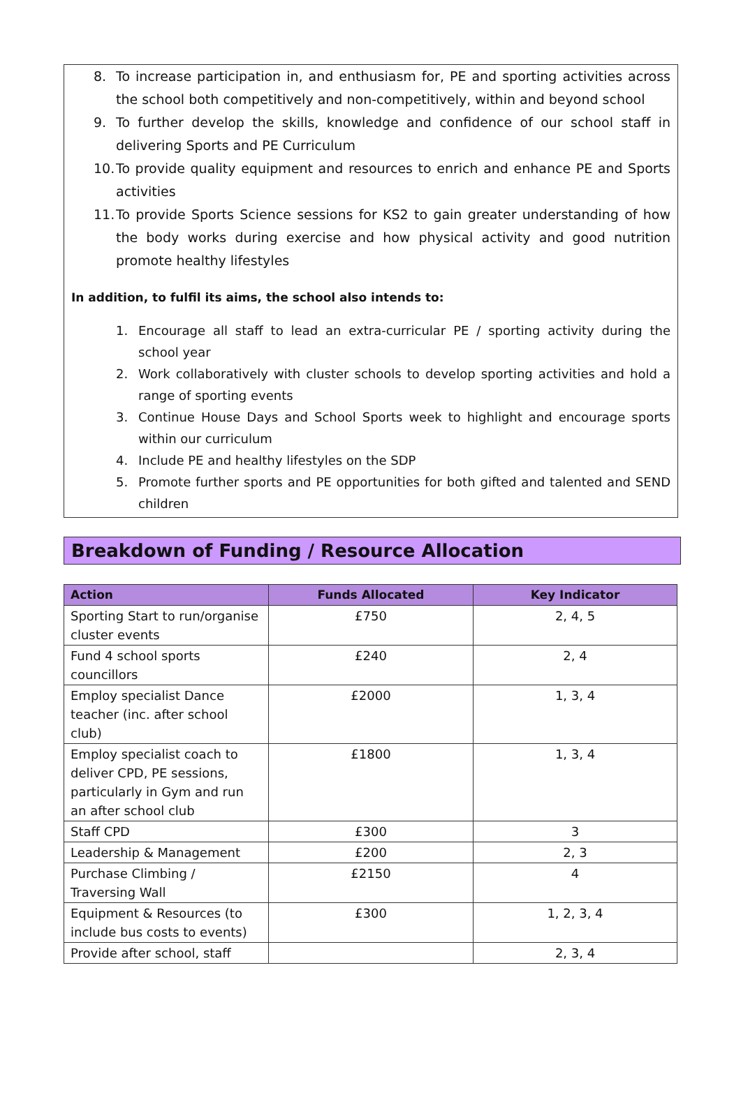8. To increase participation in, and enthusiasm for, PE and sporting activities across the school both competitively and non-competitively, within and beyond school
9. To further develop the skills, knowledge and confidence of our school staff in delivering Sports and PE Curriculum
10. To provide quality equipment and resources to enrich and enhance PE and Sports activities
11. To provide Sports Science sessions for KS2 to gain greater understanding of how the body works during exercise and how physical activity and good nutrition promote healthy lifestyles
In addition, to fulfil its aims, the school also intends to:
1. Encourage all staff to lead an extra-curricular PE / sporting activity during the school year
2. Work collaboratively with cluster schools to develop sporting activities and hold a range of sporting events
3. Continue House Days and School Sports week to highlight and encourage sports within our curriculum
4. Include PE and healthy lifestyles on the SDP
5. Promote further sports and PE opportunities for both gifted and talented and SEND children
Breakdown of Funding / Resource Allocation
| Action | Funds Allocated | Key Indicator |
| --- | --- | --- |
| Sporting Start to run/organise cluster events | £750 | 2, 4, 5 |
| Fund 4 school sports councillors | £240 | 2, 4 |
| Employ specialist Dance teacher (inc. after school club) | £2000 | 1, 3, 4 |
| Employ specialist coach to deliver CPD, PE sessions, particularly in Gym and run an after school club | £1800 | 1, 3, 4 |
| Staff CPD | £300 | 3 |
| Leadership & Management | £200 | 2, 3 |
| Purchase Climbing / Traversing Wall | £2150 | 4 |
| Equipment & Resources (to include bus costs to events) | £300 | 1, 2, 3, 4 |
| Provide after school, staff | | 2, 3, 4 |